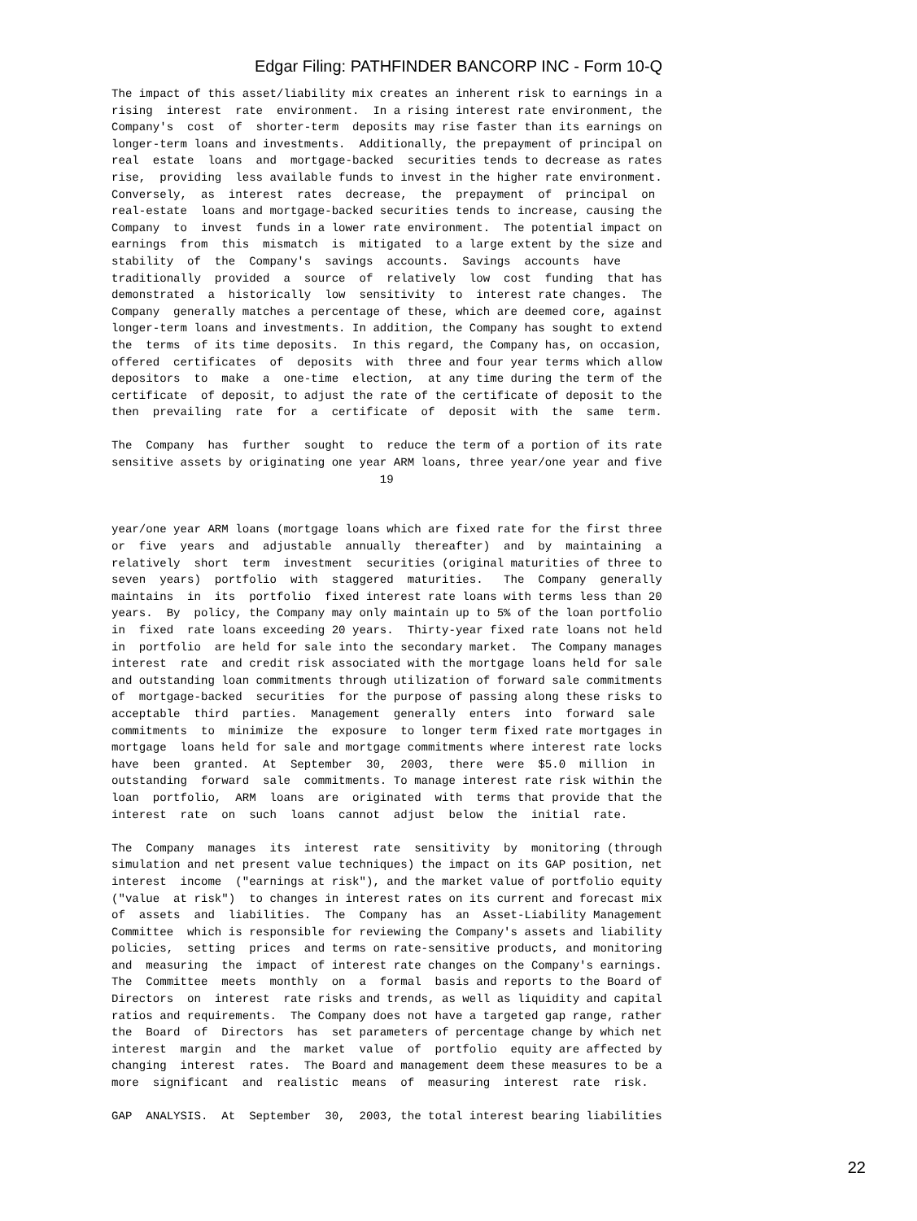Edgar Filing: PATHFINDER BANCORP INC - Form 10-Q
The impact of this asset/liability mix creates an inherent risk to earnings in a
rising  interest  rate  environment.  In a rising interest rate environment, the
Company's  cost  of  shorter-term  deposits may rise faster than its earnings on
longer-term loans and investments.  Additionally, the prepayment of principal on
real  estate  loans  and  mortgage-backed  securities tends to decrease as rates
rise,  providing  less available funds to invest in the higher rate environment.
Conversely,  as  interest  rates  decrease,  the  prepayment  of  principal  on
real-estate  loans and mortgage-backed securities tends to increase, causing the
Company  to  invest  funds in a lower rate environment.  The potential impact on
earnings  from  this  mismatch  is  mitigated  to a large extent by the size and
stability  of  the  Company's  savings  accounts.  Savings  accounts  have
traditionally  provided  a  source  of  relatively  low  cost  funding  that has
demonstrated  a  historically  low  sensitivity  to  interest rate changes.  The
Company  generally matches a percentage of these, which are deemed core, against
longer-term loans and investments. In addition, the Company has sought to extend
the  terms  of its time deposits.  In this regard, the Company has, on occasion,
offered  certificates  of  deposits  with  three and four year terms which allow
depositors  to  make  a  one-time  election,  at any time during the term of the
certificate  of deposit, to adjust the rate of the certificate of deposit to the
then  prevailing  rate  for  a  certificate  of  deposit  with  the  same  term.

The  Company  has  further  sought  to  reduce the term of a portion of its rate
sensitive assets by originating one year ARM loans, three year/one year and five
                                       19


year/one year ARM loans (mortgage loans which are fixed rate for the first three
or  five  years  and  adjustable  annually  thereafter)  and  by  maintaining  a
relatively  short  term  investment  securities (original maturities of three to
seven  years)  portfolio  with  staggered  maturities.   The  Company  generally
maintains  in  its  portfolio  fixed interest rate loans with terms less than 20
years.  By  policy, the Company may only maintain up to 5% of the loan portfolio
in  fixed  rate loans exceeding 20 years.  Thirty-year fixed rate loans not held
in  portfolio  are held for sale into the secondary market.  The Company manages
interest  rate  and credit risk associated with the mortgage loans held for sale
and outstanding loan commitments through utilization of forward sale commitments
of  mortgage-backed  securities  for the purpose of passing along these risks to
acceptable  third  parties.  Management  generally  enters  into  forward  sale
commitments  to  minimize  the  exposure  to longer term fixed rate mortgages in
mortgage  loans held for sale and mortgage commitments where interest rate locks
have  been  granted.  At  September  30,  2003,  there  were  $5.0  million  in
outstanding  forward  sale  commitments. To manage interest rate risk within the
loan  portfolio,  ARM  loans  are  originated  with  terms that provide that the
interest  rate  on  such  loans  cannot  adjust  below  the  initial  rate.

The  Company  manages  its  interest  rate  sensitivity  by  monitoring (through
simulation and net present value techniques) the impact on its GAP position, net
interest  income  ("earnings at risk"), and the market value of portfolio equity
("value  at risk")  to changes in interest rates on its current and forecast mix
of  assets  and  liabilities.  The  Company  has  an  Asset-Liability Management
Committee  which is responsible for reviewing the Company's assets and liability
policies,  setting  prices  and terms on rate-sensitive products, and monitoring
and  measuring  the  impact  of interest rate changes on the Company's earnings.
The  Committee  meets  monthly  on  a  formal  basis and reports to the Board of
Directors  on  interest  rate risks and trends, as well as liquidity and capital
ratios and requirements.  The Company does not have a targeted gap range, rather
the  Board  of  Directors  has  set parameters of percentage change by which net
interest  margin  and  the  market  value  of  portfolio  equity are affected by
changing  interest  rates.  The Board and management deem these measures to be a
more  significant  and  realistic  means  of  measuring  interest  rate  risk.

GAP  ANALYSIS.  At  September  30,  2003, the total interest bearing liabilities
22